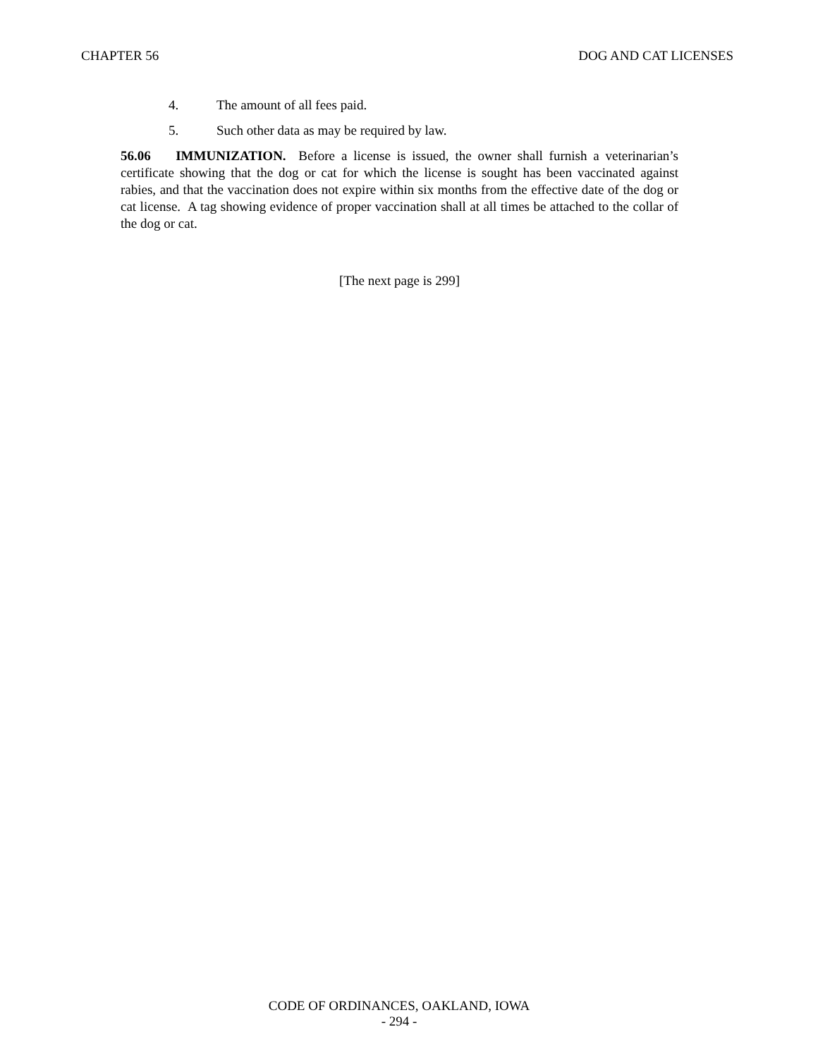CHAPTER 56 DOG AND CAT LICENSES
4. The amount of all fees paid.
5. Such other data as may be required by law.
56.06 IMMUNIZATION. Before a license is issued, the owner shall furnish a veterinarian’s certificate showing that the dog or cat for which the license is sought has been vaccinated against rabies, and that the vaccination does not expire within six months from the effective date of the dog or cat license. A tag showing evidence of proper vaccination shall at all times be attached to the collar of the dog or cat.
[The next page is 299]
CODE OF ORDINANCES, OAKLAND, IOWA
- 294 -